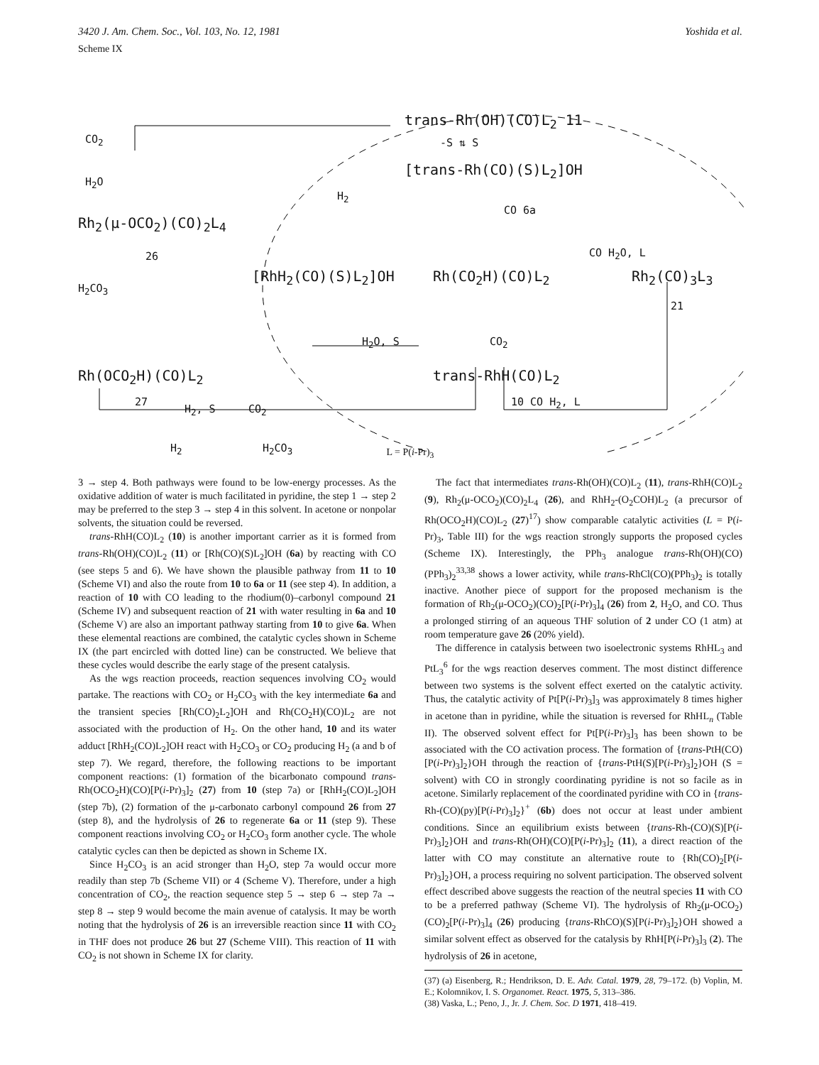3420 J. Am. Chem. Soc., Vol. 103, No. 12, 1981 Yoshida et al.
Scheme IX
CO<sub>2</sub>
H<sub>2</sub>O
Rh<sub>2</sub>(μ-OCO<sub>2</sub>)(CO)<sub>2</sub>L<sub>4</sub>
26
H<sub>2</sub>CO<sub>3</sub>
Rh(OCO<sub>2</sub>H)(CO)L<sub>2</sub>
27
H<sub>2</sub>, S CO<sub>2</sub>
H<sub>2</sub> H<sub>2</sub>CO<sub>3</sub>
trans-Rh(OH)(CO)L<sub>2</sub> 11
-S ⇅ S
[trans-Rh(CO)(S)L<sub>2</sub>]OH
H<sub>2</sub>
CO 6a
CO H<sub>2</sub>O, L
[RhH<sub>2</sub>(CO)(S)L<sub>2</sub>]OH Rh(CO<sub>2</sub>H)(CO)L<sub>2</sub> Rh<sub>2</sub>(CO)<sub>3</sub>L<sub>3</sub>
21
H<sub>2</sub>O, S CO<sub>2</sub>
trans-RhH(CO)L<sub>2</sub>
10 CO H<sub>2</sub>, L
L = P(i-Pr)<sub>3</sub>
3 → step 4. Both pathways were found to be low-energy processes. As the oxidative addition of water is much facilitated in pyridine, the step 1 → step 2 may be preferred to the step 3 → step 4 in this solvent. In acetone or nonpolar solvents, the situation could be reversed.
trans-RhH(CO)L<sub>2</sub> (10) is another important carrier as it is formed from trans-Rh(OH)(CO)L<sub>2</sub> (11) or [Rh(CO)(S)L<sub>2</sub>]OH (6a) by reacting with CO (see steps 5 and 6). We have shown the plausible pathway from 11 to 10 (Scheme VI) and also the route from 10 to 6a or 11 (see step 4). In addition, a reaction of 10 with CO leading to the rhodium(0)–carbonyl compound 21 (Scheme IV) and subsequent reaction of 21 with water resulting in 6a and 10 (Scheme V) are also an important pathway starting from 10 to give 6a. When these elemental reactions are combined, the catalytic cycles shown in Scheme IX (the part encircled with dotted line) can be constructed. We believe that these cycles would describe the early stage of the present catalysis.
As the wgs reaction proceeds, reaction sequences involving CO<sub>2</sub> would partake. The reactions with CO<sub>2</sub> or H<sub>2</sub>CO<sub>3</sub> with the key intermediate 6a and the transient species [Rh(CO)<sub>2</sub>L<sub>2</sub>]OH and Rh(CO<sub>2</sub>H)(CO)L<sub>2</sub> are not associated with the production of H<sub>2</sub>. On the other hand, 10 and its water adduct [RhH<sub>2</sub>(CO)L<sub>2</sub>]OH react with H<sub>2</sub>CO<sub>3</sub> or CO<sub>2</sub> producing H<sub>2</sub> (a and b of step 7). We regard, therefore, the following reactions to be important component reactions: (1) formation of the bicarbonato compound trans-Rh(OCO<sub>2</sub>H)(CO)[P(i-Pr)<sub>3</sub>]<sub>2</sub> (27) from 10 (step 7a) or [RhH<sub>2</sub>(CO)L<sub>2</sub>]OH (step 7b), (2) formation of the μ-carbonato carbonyl compound 26 from 27 (step 8), and the hydrolysis of 26 to regenerate 6a or 11 (step 9). These component reactions involving CO<sub>2</sub> or H<sub>2</sub>CO<sub>3</sub> form another cycle. The whole catalytic cycles can then be depicted as shown in Scheme IX.
Since H<sub>2</sub>CO<sub>3</sub> is an acid stronger than H<sub>2</sub>O, step 7a would occur more readily than step 7b (Scheme VII) or 4 (Scheme V). Therefore, under a high concentration of CO<sub>2</sub>, the reaction sequence step 5 → step 6 → step 7a → step 8 → step 9 would become the main avenue of catalysis. It may be worth noting that the hydrolysis of 26 is an irreversible reaction since 11 with CO<sub>2</sub> in THF does not produce 26 but 27 (Scheme VIII). This reaction of 11 with CO<sub>2</sub> is not shown in Scheme IX for clarity.
The fact that intermediates trans-Rh(OH)(CO)L<sub>2</sub> (11), trans-RhH(CO)L<sub>2</sub> (9), Rh<sub>2</sub>(μ-OCO<sub>2</sub>)(CO)<sub>2</sub>L<sub>4</sub> (26), and RhH<sub>2</sub>-(O<sub>2</sub>COH)L<sub>2</sub> (a precursor of Rh(OCO<sub>2</sub>H)(CO)L<sub>2</sub> (27)<sup>17</sup>) show comparable catalytic activities (L = P(i-Pr)<sub>3</sub>, Table III) for the wgs reaction strongly supports the proposed cycles (Scheme IX). Interestingly, the PPh<sub>3</sub> analogue trans-Rh(OH)(CO)(PPh<sub>3</sub>)<sub>2</sub><sup>33,38</sup> shows a lower activity, while trans-RhCl(CO)(PPh<sub>3</sub>)<sub>2</sub> is totally inactive. Another piece of support for the proposed mechanism is the formation of Rh<sub>2</sub>(μ-OCO<sub>2</sub>)(CO)<sub>2</sub>[P(i-Pr)<sub>3</sub>]<sub>4</sub> (26) from 2, H<sub>2</sub>O, and CO. Thus a prolonged stirring of an aqueous THF solution of 2 under CO (1 atm) at room temperature gave 26 (20% yield).
The difference in catalysis between two isoelectronic systems RhHL<sub>3</sub> and PtL<sub>3</sub><sup>6</sup> for the wgs reaction deserves comment. The most distinct difference between two systems is the solvent effect exerted on the catalytic activity. Thus, the catalytic activity of Pt[P(i-Pr)<sub>3</sub>]<sub>3</sub> was approximately 8 times higher in acetone than in pyridine, while the situation is reversed for RhHL<sub>n</sub> (Table II). The observed solvent effect for Pt[P(i-Pr)<sub>3</sub>]<sub>3</sub> has been shown to be associated with the CO activation process. The formation of {trans-PtH(CO)[P(i-Pr)<sub>3</sub>]<sub>2</sub>}OH through the reaction of {trans-PtH(S)[P(i-Pr)<sub>3</sub>]<sub>2</sub>}OH (S = solvent) with CO in strongly coordinating pyridine is not so facile as in acetone. Similarly replacement of the coordinated pyridine with CO in {trans-Rh-(CO)(py)[P(i-Pr)<sub>3</sub>]<sub>2</sub>}<sup>+</sup> (6b) does not occur at least under ambient conditions. Since an equilibrium exists between {trans-Rh-(CO)(S)[P(i-Pr)<sub>3</sub>]<sub>2</sub>}OH and trans-Rh(OH)(CO)[P(i-Pr)<sub>3</sub>]<sub>2</sub> (11), a direct reaction of the latter with CO may constitute an alternative route to {Rh(CO)<sub>2</sub>[P(i-Pr)<sub>3</sub>]<sub>2</sub>}OH, a process requiring no solvent participation. The observed solvent effect described above suggests the reaction of the neutral species 11 with CO to be a preferred pathway (Scheme VI). The hydrolysis of Rh<sub>2</sub>(μ-OCO<sub>2</sub>)(CO)<sub>2</sub>[P(i-Pr)<sub>3</sub>]<sub>4</sub> (26) producing {trans-RhCO)(S)[P(i-Pr)<sub>3</sub>]<sub>2</sub>}OH showed a similar solvent effect as observed for the catalysis by RhH[P(i-Pr)<sub>3</sub>]<sub>3</sub> (2). The hydrolysis of 26 in acetone,
(37) (a) Eisenberg, R.; Hendrikson, D. E. Adv. Catal. 1979, 28, 79–172. (b) Voplin, M. E.; Kolomnikov, I. S. Organomet. React. 1975, 5, 313–386.
(38) Vaska, L.; Peno, J., Jr. J. Chem. Soc. D 1971, 418–419.